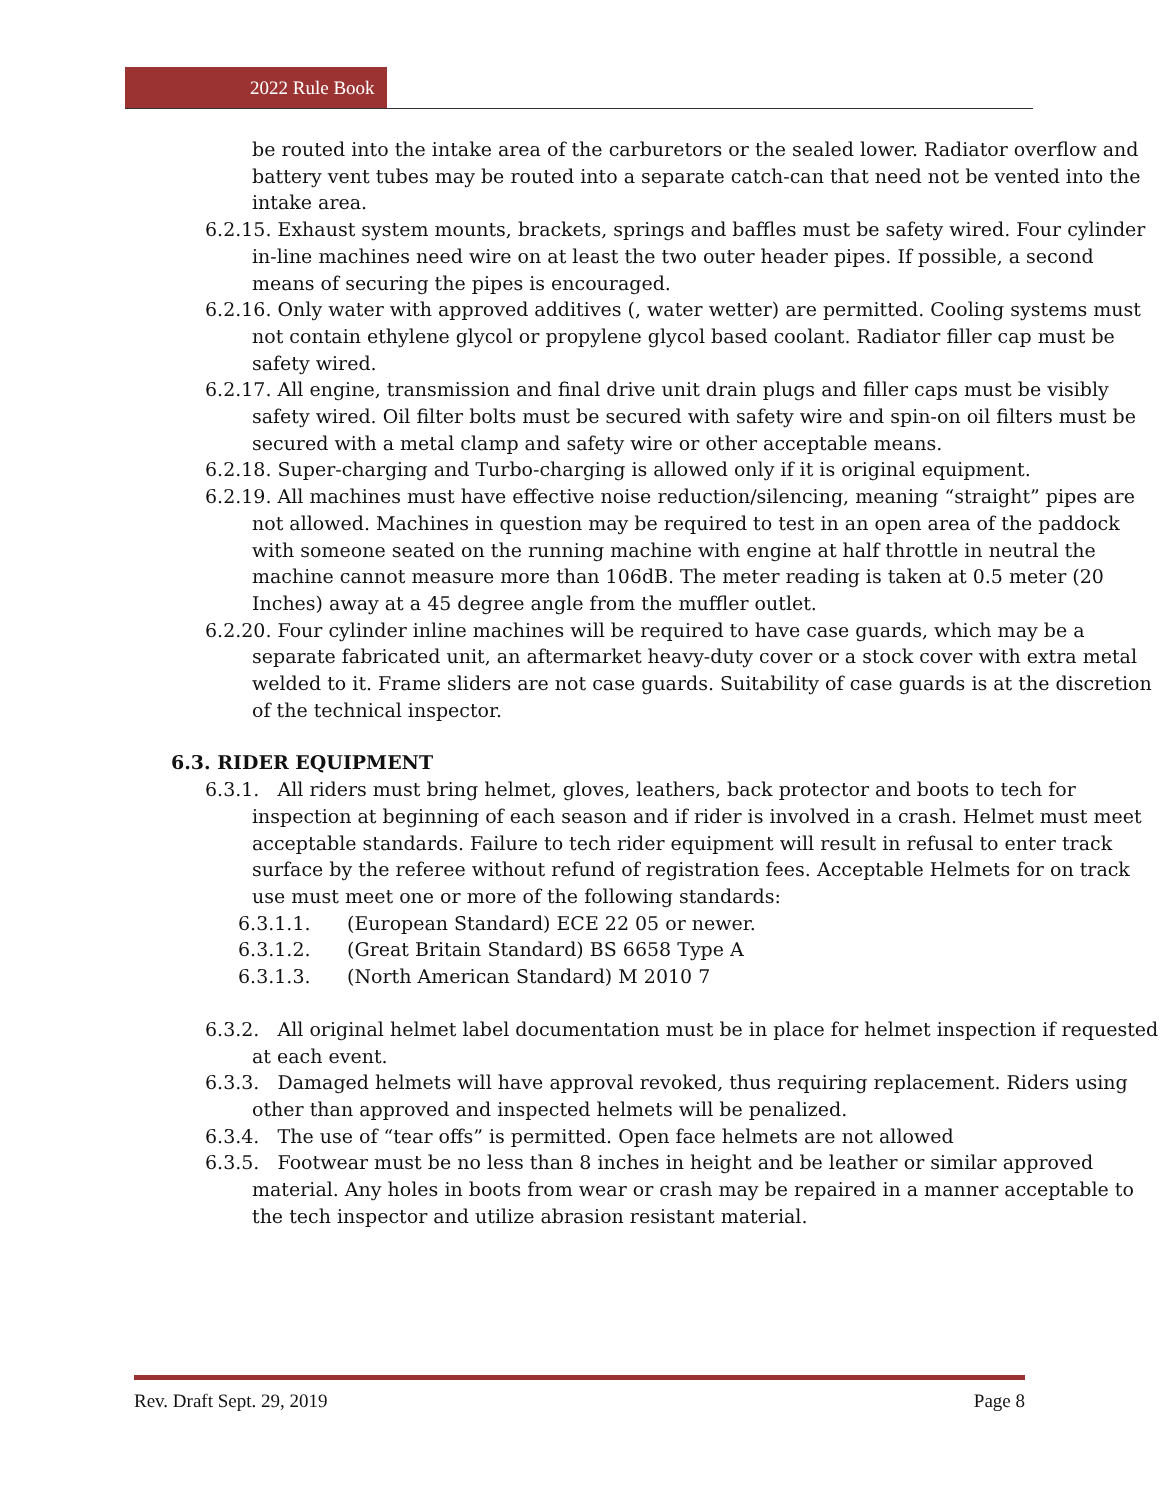2022 Rule Book
be routed into the intake area of the carburetors or the sealed lower. Radiator overflow and battery vent tubes may be routed into a separate catch-can that need not be vented into the intake area.
6.2.15. Exhaust system mounts, brackets, springs and baffles must be safety wired. Four cylinder in-line machines need wire on at least the two outer header pipes. If possible, a second means of securing the pipes is encouraged.
6.2.16. Only water with approved additives (, water wetter) are permitted. Cooling systems must not contain ethylene glycol or propylene glycol based coolant. Radiator filler cap must be safety wired.
6.2.17. All engine, transmission and final drive unit drain plugs and filler caps must be visibly safety wired. Oil filter bolts must be secured with safety wire and spin-on oil filters must be secured with a metal clamp and safety wire or other acceptable means.
6.2.18. Super-charging and Turbo-charging is allowed only if it is original equipment.
6.2.19. All machines must have effective noise reduction/silencing, meaning “straight” pipes are not allowed. Machines in question may be required to test in an open area of the paddock with someone seated on the running machine with engine at half throttle in neutral the machine cannot measure more than 106dB. The meter reading is taken at 0.5 meter (20 Inches) away at a 45 degree angle from the muffler outlet.
6.2.20. Four cylinder inline machines will be required to have case guards, which may be a separate fabricated unit, an aftermarket heavy-duty cover or a stock cover with extra metal welded to it. Frame sliders are not case guards. Suitability of case guards is at the discretion of the technical inspector.
6.3. RIDER EQUIPMENT
6.3.1. All riders must bring helmet, gloves, leathers, back protector and boots to tech for inspection at beginning of each season and if rider is involved in a crash. Helmet must meet acceptable standards. Failure to tech rider equipment will result in refusal to enter track surface by the referee without refund of registration fees. Acceptable Helmets for on track use must meet one or more of the following standards:
6.3.1.1. (European Standard) ECE 22 05 or newer.
6.3.1.2. (Great Britain Standard) BS 6658 Type A
6.3.1.3. (North American Standard) M 2010 7
6.3.2. All original helmet label documentation must be in place for helmet inspection if requested at each event.
6.3.3. Damaged helmets will have approval revoked, thus requiring replacement. Riders using other than approved and inspected helmets will be penalized.
6.3.4. The use of “tear offs” is permitted. Open face helmets are not allowed
6.3.5. Footwear must be no less than 8 inches in height and be leather or similar approved material. Any holes in boots from wear or crash may be repaired in a manner acceptable to the tech inspector and utilize abrasion resistant material.
Rev. Draft Sept. 29, 2019 Page 8